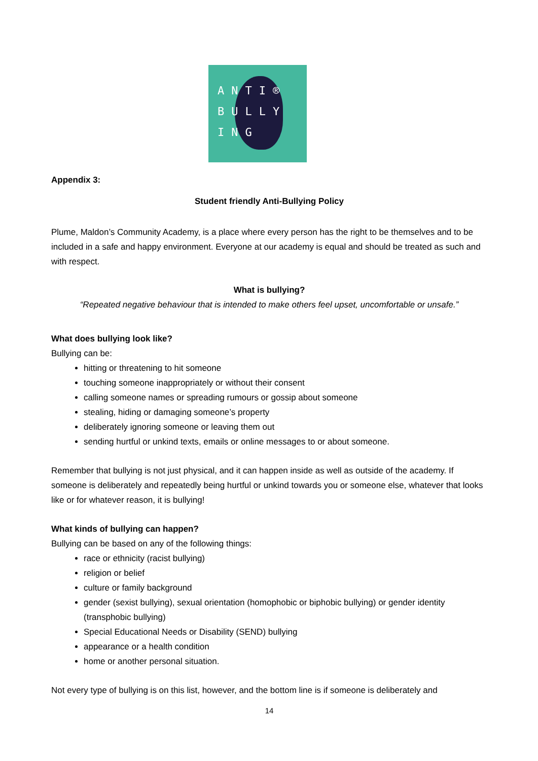ANTI®
BULLY
ING
Appendix 3:
Student friendly Anti-Bullying Policy
Plume, Maldon’s Community Academy, is a place where every person has the right to be themselves and to be included in a safe and happy environment. Everyone at our academy is equal and should be treated as such and with respect.
What is bullying?
“Repeated negative behaviour that is intended to make others feel upset, uncomfortable or unsafe.”
What does bullying look like?
Bullying can be:
hitting or threatening to hit someone
touching someone inappropriately or without their consent
calling someone names or spreading rumours or gossip about someone
stealing, hiding or damaging someone’s property
deliberately ignoring someone or leaving them out
sending hurtful or unkind texts, emails or online messages to or about someone.
Remember that bullying is not just physical, and it can happen inside as well as outside of the academy. If someone is deliberately and repeatedly being hurtful or unkind towards you or someone else, whatever that looks like or for whatever reason, it is bullying!
What kinds of bullying can happen?
Bullying can be based on any of the following things:
race or ethnicity (racist bullying)
religion or belief
culture or family background
gender (sexist bullying), sexual orientation (homophobic or biphobic bullying) or gender identity (transphobic bullying)
Special Educational Needs or Disability (SEND) bullying
appearance or a health condition
home or another personal situation.
Not every type of bullying is on this list, however, and the bottom line is if someone is deliberately and
14